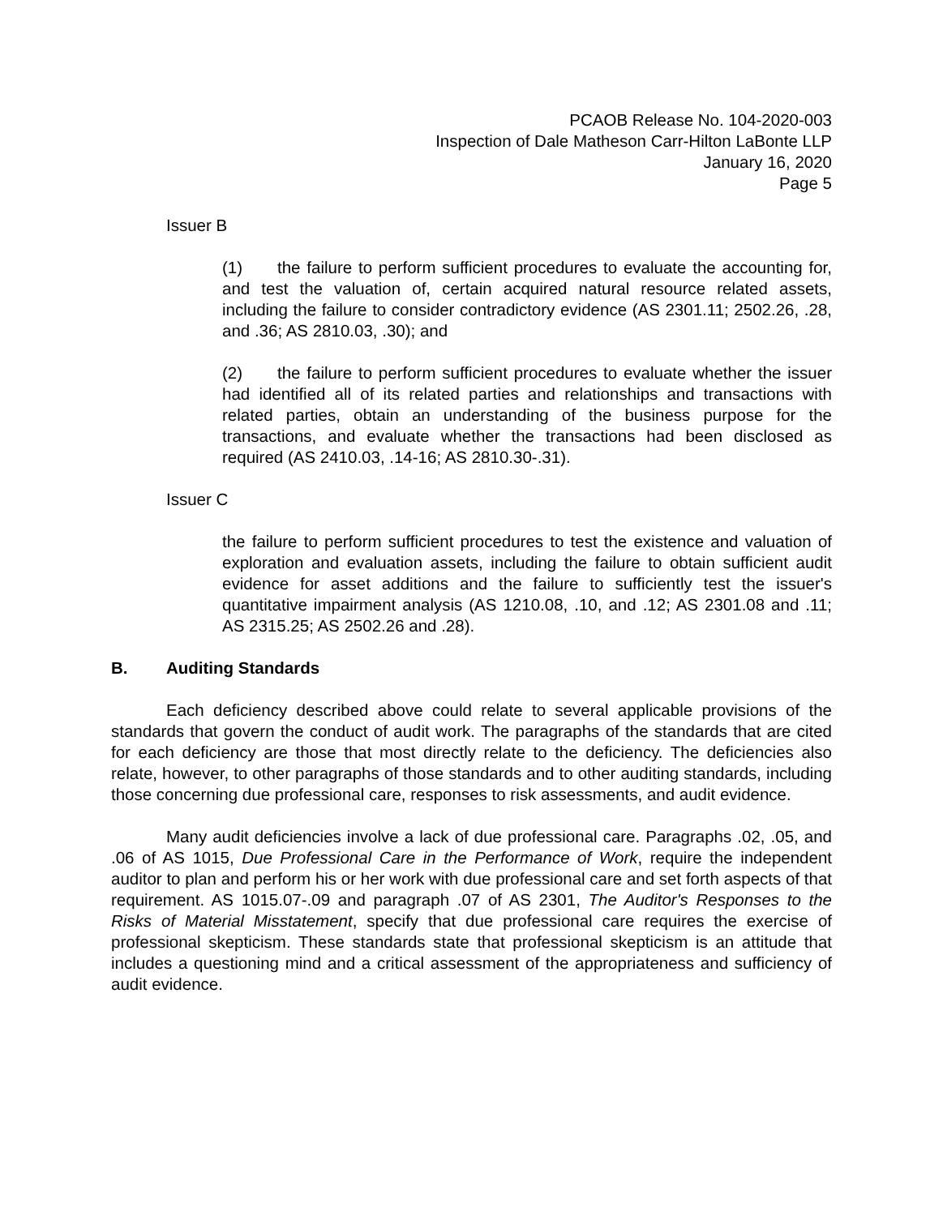PCAOB Release No. 104-2020-003
Inspection of Dale Matheson Carr-Hilton LaBonte LLP
January 16, 2020
Page 5
Issuer B
(1) the failure to perform sufficient procedures to evaluate the accounting for, and test the valuation of, certain acquired natural resource related assets, including the failure to consider contradictory evidence (AS 2301.11; 2502.26, .28, and .36; AS 2810.03, .30); and
(2) the failure to perform sufficient procedures to evaluate whether the issuer had identified all of its related parties and relationships and transactions with related parties, obtain an understanding of the business purpose for the transactions, and evaluate whether the transactions had been disclosed as required (AS 2410.03, .14-16; AS 2810.30-.31).
Issuer C
the failure to perform sufficient procedures to test the existence and valuation of exploration and evaluation assets, including the failure to obtain sufficient audit evidence for asset additions and the failure to sufficiently test the issuer's quantitative impairment analysis (AS 1210.08, .10, and .12; AS 2301.08 and .11; AS 2315.25; AS 2502.26 and .28).
B. Auditing Standards
Each deficiency described above could relate to several applicable provisions of the standards that govern the conduct of audit work. The paragraphs of the standards that are cited for each deficiency are those that most directly relate to the deficiency. The deficiencies also relate, however, to other paragraphs of those standards and to other auditing standards, including those concerning due professional care, responses to risk assessments, and audit evidence.
Many audit deficiencies involve a lack of due professional care. Paragraphs .02, .05, and .06 of AS 1015, Due Professional Care in the Performance of Work, require the independent auditor to plan and perform his or her work with due professional care and set forth aspects of that requirement. AS 1015.07-.09 and paragraph .07 of AS 2301, The Auditor's Responses to the Risks of Material Misstatement, specify that due professional care requires the exercise of professional skepticism. These standards state that professional skepticism is an attitude that includes a questioning mind and a critical assessment of the appropriateness and sufficiency of audit evidence.